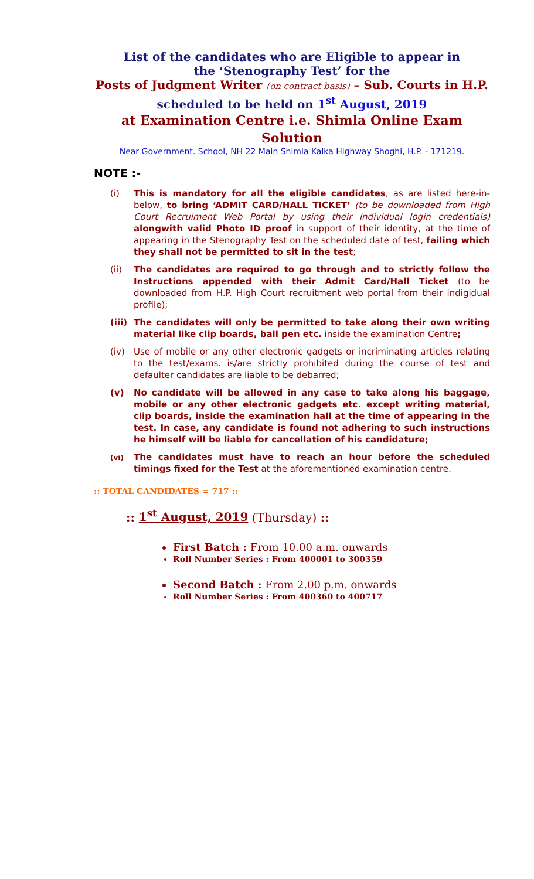List of the candidates who are Eligible to appear in
the ‘Stenography Test’ for the
Posts of Judgment Writer (on contract basis) – Sub. Courts in H.P.
scheduled to be held on 1<sup>st</sup> August, 2019
at Examination Centre i.e. Shimla Online Exam Solution
Near Government. School, NH 22 Main Shimla Kalka Highway Shoghi, H.P. - 171219.
NOTE :-
(i) This is mandatory for all the eligible candidates, as are listed here-in-below, to bring ‘ADMIT CARD/HALL TICKET’ (to be downloaded from High Court Recruiment Web Portal by using their individual login credentials) alongwith valid Photo ID proof in support of their identity, at the time of appearing in the Stenography Test on the scheduled date of test, failing which they shall not be permitted to sit in the test;
(ii) The candidates are required to go through and to strictly follow the Instructions appended with their Admit Card/Hall Ticket (to be downloaded from H.P. High Court recruitment web portal from their indigidual profile);
(iii) The candidates will only be permitted to take along their own writing material like clip boards, ball pen etc. inside the examination Centre;
(iv) Use of mobile or any other electronic gadgets or incriminating articles relating to the test/exams. is/are strictly prohibited during the course of test and defaulter candidates are liable to be debarred;
(v) No candidate will be allowed in any case to take along his baggage, mobile or any other electronic gadgets etc. except writing material, clip boards, inside the examination hall at the time of appearing in the test. In case, any candidate is found not adhering to such instructions he himself will be liable for cancellation of his candidature;
(vi) The candidates must have to reach an hour before the scheduled timings fixed for the Test at the aforementioned examination centre.
:: TOTAL CANDIDATES = 717 ::
:: 1<sup>st</sup> August, 2019 (Thursday) ::
First Batch : From 10.00 a.m. onwards
Roll Number Series : From 400001 to 300359
Second Batch : From 2.00 p.m. onwards
Roll Number Series : From 400360 to 400717